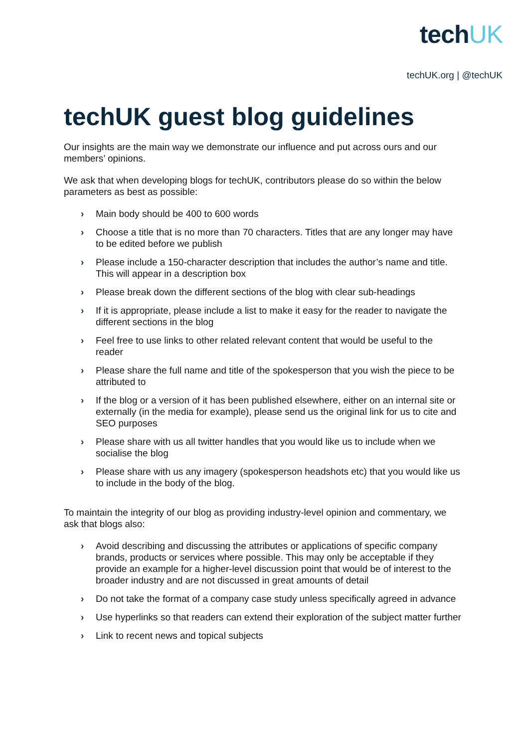techUK
techUK.org | @techUK
techUK guest blog guidelines
Our insights are the main way we demonstrate our influence and put across ours and our members’ opinions.
We ask that when developing blogs for techUK, contributors please do so within the below parameters as best as possible:
› Main body should be 400 to 600 words
› Choose a title that is no more than 70 characters. Titles that are any longer may have to be edited before we publish
› Please include a 150-character description that includes the author’s name and title. This will appear in a description box
› Please break down the different sections of the blog with clear sub-headings
› If it is appropriate, please include a list to make it easy for the reader to navigate the different sections in the blog
› Feel free to use links to other related relevant content that would be useful to the reader
› Please share the full name and title of the spokesperson that you wish the piece to be attributed to
› If the blog or a version of it has been published elsewhere, either on an internal site or externally (in the media for example), please send us the original link for us to cite and SEO purposes
› Please share with us all twitter handles that you would like us to include when we socialise the blog
› Please share with us any imagery (spokesperson headshots etc) that you would like us to include in the body of the blog.
To maintain the integrity of our blog as providing industry-level opinion and commentary, we ask that blogs also:
› Avoid describing and discussing the attributes or applications of specific company brands, products or services where possible. This may only be acceptable if they provide an example for a higher-level discussion point that would be of interest to the broader industry and are not discussed in great amounts of detail
› Do not take the format of a company case study unless specifically agreed in advance
› Use hyperlinks so that readers can extend their exploration of the subject matter further
› Link to recent news and topical subjects